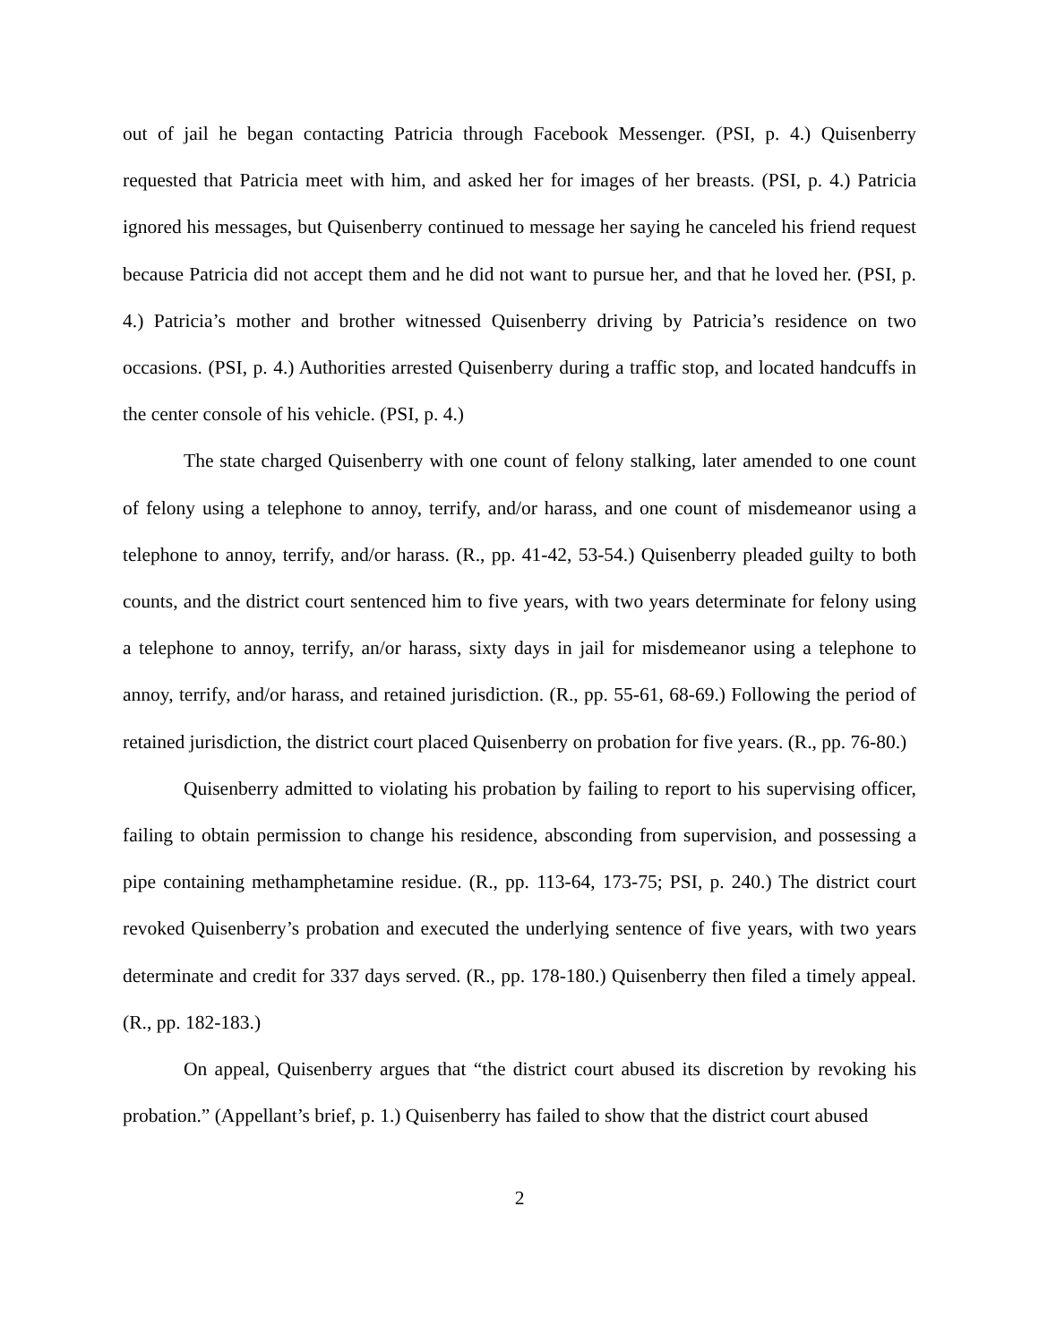out of jail he began contacting Patricia through Facebook Messenger. (PSI, p. 4.) Quisenberry requested that Patricia meet with him, and asked her for images of her breasts. (PSI, p. 4.) Patricia ignored his messages, but Quisenberry continued to message her saying he canceled his friend request because Patricia did not accept them and he did not want to pursue her, and that he loved her. (PSI, p. 4.) Patricia’s mother and brother witnessed Quisenberry driving by Patricia’s residence on two occasions. (PSI, p. 4.) Authorities arrested Quisenberry during a traffic stop, and located handcuffs in the center console of his vehicle. (PSI, p. 4.)
The state charged Quisenberry with one count of felony stalking, later amended to one count of felony using a telephone to annoy, terrify, and/or harass, and one count of misdemeanor using a telephone to annoy, terrify, and/or harass. (R., pp. 41-42, 53-54.) Quisenberry pleaded guilty to both counts, and the district court sentenced him to five years, with two years determinate for felony using a telephone to annoy, terrify, an/or harass, sixty days in jail for misdemeanor using a telephone to annoy, terrify, and/or harass, and retained jurisdiction. (R., pp. 55-61, 68-69.) Following the period of retained jurisdiction, the district court placed Quisenberry on probation for five years. (R., pp. 76-80.)
Quisenberry admitted to violating his probation by failing to report to his supervising officer, failing to obtain permission to change his residence, absconding from supervision, and possessing a pipe containing methamphetamine residue. (R., pp. 113-64, 173-75; PSI, p. 240.) The district court revoked Quisenberry’s probation and executed the underlying sentence of five years, with two years determinate and credit for 337 days served. (R., pp. 178-180.) Quisenberry then filed a timely appeal. (R., pp. 182-183.)
On appeal, Quisenberry argues that “the district court abused its discretion by revoking his probation.” (Appellant’s brief, p. 1.) Quisenberry has failed to show that the district court abused
2